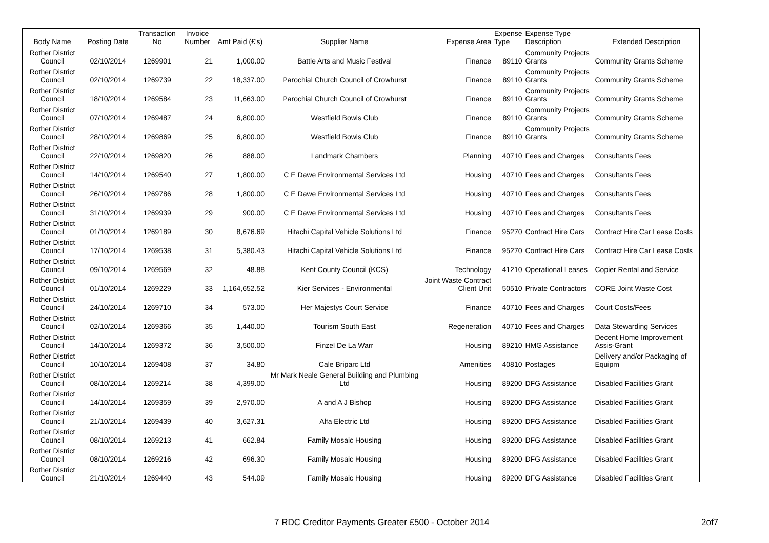| Body Name | Posting Date | Transaction No | Invoice Number | Amt Paid (£'s) | Supplier Name | Expense Area | Expense Type | Expense Type Description | Extended Description |
| --- | --- | --- | --- | --- | --- | --- | --- | --- | --- |
| Rother District Council | 02/10/2014 | 1269901 | 21 | 1,000.00 | Battle Arts and Music Festival | Finance | 89110 | Community Projects Grants | Community Grants Scheme |
| Rother District Council | 02/10/2014 | 1269739 | 22 | 18,337.00 | Parochial Church Council of Crowhurst | Finance | 89110 | Community Projects Grants | Community Grants Scheme |
| Rother District Council | 18/10/2014 | 1269584 | 23 | 11,663.00 | Parochial Church Council of Crowhurst | Finance | 89110 | Community Projects Grants | Community Grants Scheme |
| Rother District Council | 07/10/2014 | 1269487 | 24 | 6,800.00 | Westfield Bowls Club | Finance | 89110 | Community Projects Grants | Community Grants Scheme |
| Rother District Council | 28/10/2014 | 1269869 | 25 | 6,800.00 | Westfield Bowls Club | Finance | 89110 | Community Projects Grants | Community Grants Scheme |
| Rother District Council | 22/10/2014 | 1269820 | 26 | 888.00 | Landmark Chambers | Planning | 40710 | Fees and Charges | Consultants Fees |
| Rother District Council | 14/10/2014 | 1269540 | 27 | 1,800.00 | C E Dawe Environmental Services Ltd | Housing | 40710 | Fees and Charges | Consultants Fees |
| Rother District Council | 26/10/2014 | 1269786 | 28 | 1,800.00 | C E Dawe Environmental Services Ltd | Housing | 40710 | Fees and Charges | Consultants Fees |
| Rother District Council | 31/10/2014 | 1269939 | 29 | 900.00 | C E Dawe Environmental Services Ltd | Housing | 40710 | Fees and Charges | Consultants Fees |
| Rother District Council | 01/10/2014 | 1269189 | 30 | 8,676.69 | Hitachi Capital Vehicle Solutions Ltd | Finance | 95270 | Contract Hire Cars | Contract Hire Car Lease Costs |
| Rother District Council | 17/10/2014 | 1269538 | 31 | 5,380.43 | Hitachi Capital Vehicle Solutions Ltd | Finance | 95270 | Contract Hire Cars | Contract Hire Car Lease Costs |
| Rother District Council | 09/10/2014 | 1269569 | 32 | 48.88 | Kent County Council (KCS) | Technology | 41210 | Operational Leases | Copier Rental and Service |
| Rother District Council | 01/10/2014 | 1269229 | 33 | 1,164,652.52 | Kier Services - Environmental | Joint Waste Contract Client Unit | 50510 | Private Contractors | CORE Joint Waste Cost |
| Rother District Council | 24/10/2014 | 1269710 | 34 | 573.00 | Her Majestys Court Service | Finance | 40710 | Fees and Charges | Court Costs/Fees |
| Rother District Council | 02/10/2014 | 1269366 | 35 | 1,440.00 | Tourism South East | Regeneration | 40710 | Fees and Charges | Data Stewarding Services |
| Rother District Council | 14/10/2014 | 1269372 | 36 | 3,500.00 | Finzel De La Warr | Housing | 89210 | HMG Assistance | Decent Home Improvement Assis-Grant |
| Rother District Council | 10/10/2014 | 1269408 | 37 | 34.80 | Cale Briparc Ltd | Amenities | 40810 | Postages | Delivery and/or Packaging of Equipm |
| Rother District Council | 08/10/2014 | 1269214 | 38 | 4,399.00 | Mr Mark Neale General Building and Plumbing Ltd | Housing | 89200 | DFG Assistance | Disabled Facilities Grant |
| Rother District Council | 14/10/2014 | 1269359 | 39 | 2,970.00 | A and A J Bishop | Housing | 89200 | DFG Assistance | Disabled Facilities Grant |
| Rother District Council | 21/10/2014 | 1269439 | 40 | 3,627.31 | Alfa Electric Ltd | Housing | 89200 | DFG Assistance | Disabled Facilities Grant |
| Rother District Council | 08/10/2014 | 1269213 | 41 | 662.84 | Family Mosaic Housing | Housing | 89200 | DFG Assistance | Disabled Facilities Grant |
| Rother District Council | 08/10/2014 | 1269216 | 42 | 696.30 | Family Mosaic Housing | Housing | 89200 | DFG Assistance | Disabled Facilities Grant |
| Rother District Council | 21/10/2014 | 1269440 | 43 | 544.09 | Family Mosaic Housing | Housing | 89200 | DFG Assistance | Disabled Facilities Grant |
7 RDC Creditor Payments Greater £500 - October 2014 2of7